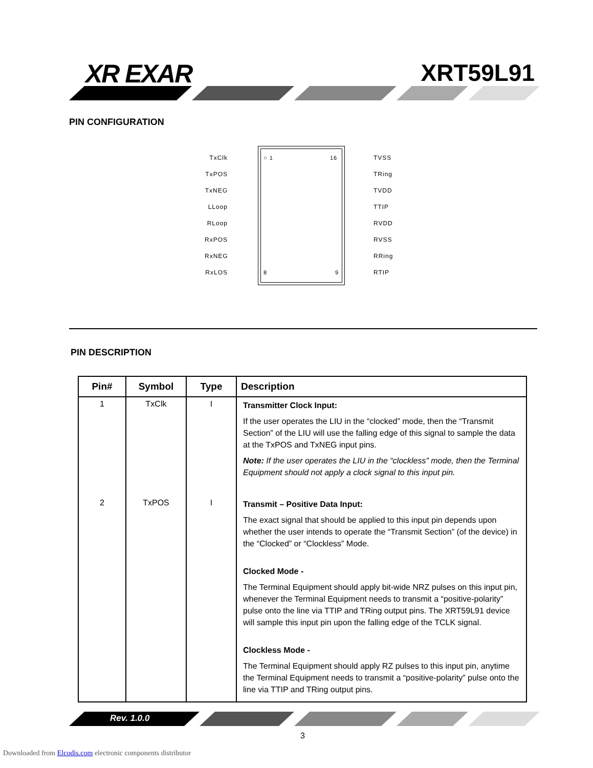XR EXAR XRT59L91
PIN CONFIGURATION
TxClk
TxPOS
TxNEG
LLoop
RLoop
RxPOS
RxNEG
RxLOS
○ 1 16
8 9
TVSS
TRing
TVDD
TTIP
RVDD
RVSS
RRing
RTIP
PIN DESCRIPTION
| Pin# | Symbol | Type | Description |
| --- | --- | --- | --- |
| 1 | TxClk | I | Transmitter Clock Input: If the user operates the LIU in the “clocked” mode, then the “Transmit Section” of the LIU will use the falling edge of this signal to sample the data at the TxPOS and TxNEG input pins. Note: If the user operates the LIU in the “clockless” mode, then the Terminal Equipment should not apply a clock signal to this input pin. |
| 2 | TxPOS | I | Transmit – Positive Data Input: The exact signal that should be applied to this input pin depends upon whether the user intends to operate the “Transmit Section” (of the device) in the “Clocked” or “Clockless” Mode. Clocked Mode - The Terminal Equipment should apply bit-wide NRZ pulses on this input pin, whenever the Terminal Equipment needs to transmit a “positive-polarity” pulse onto the line via TTIP and TRing output pins. The XRT59L91 device will sample this input pin upon the falling edge of the TCLK signal. Clockless Mode - The Terminal Equipment should apply RZ pulses to this input pin, anytime the Terminal Equipment needs to transmit a “positive-polarity” pulse onto the line via TTIP and TRing output pins. |
Rev. 1.0.0
3
Downloaded from Elcodis.com electronic components distributor